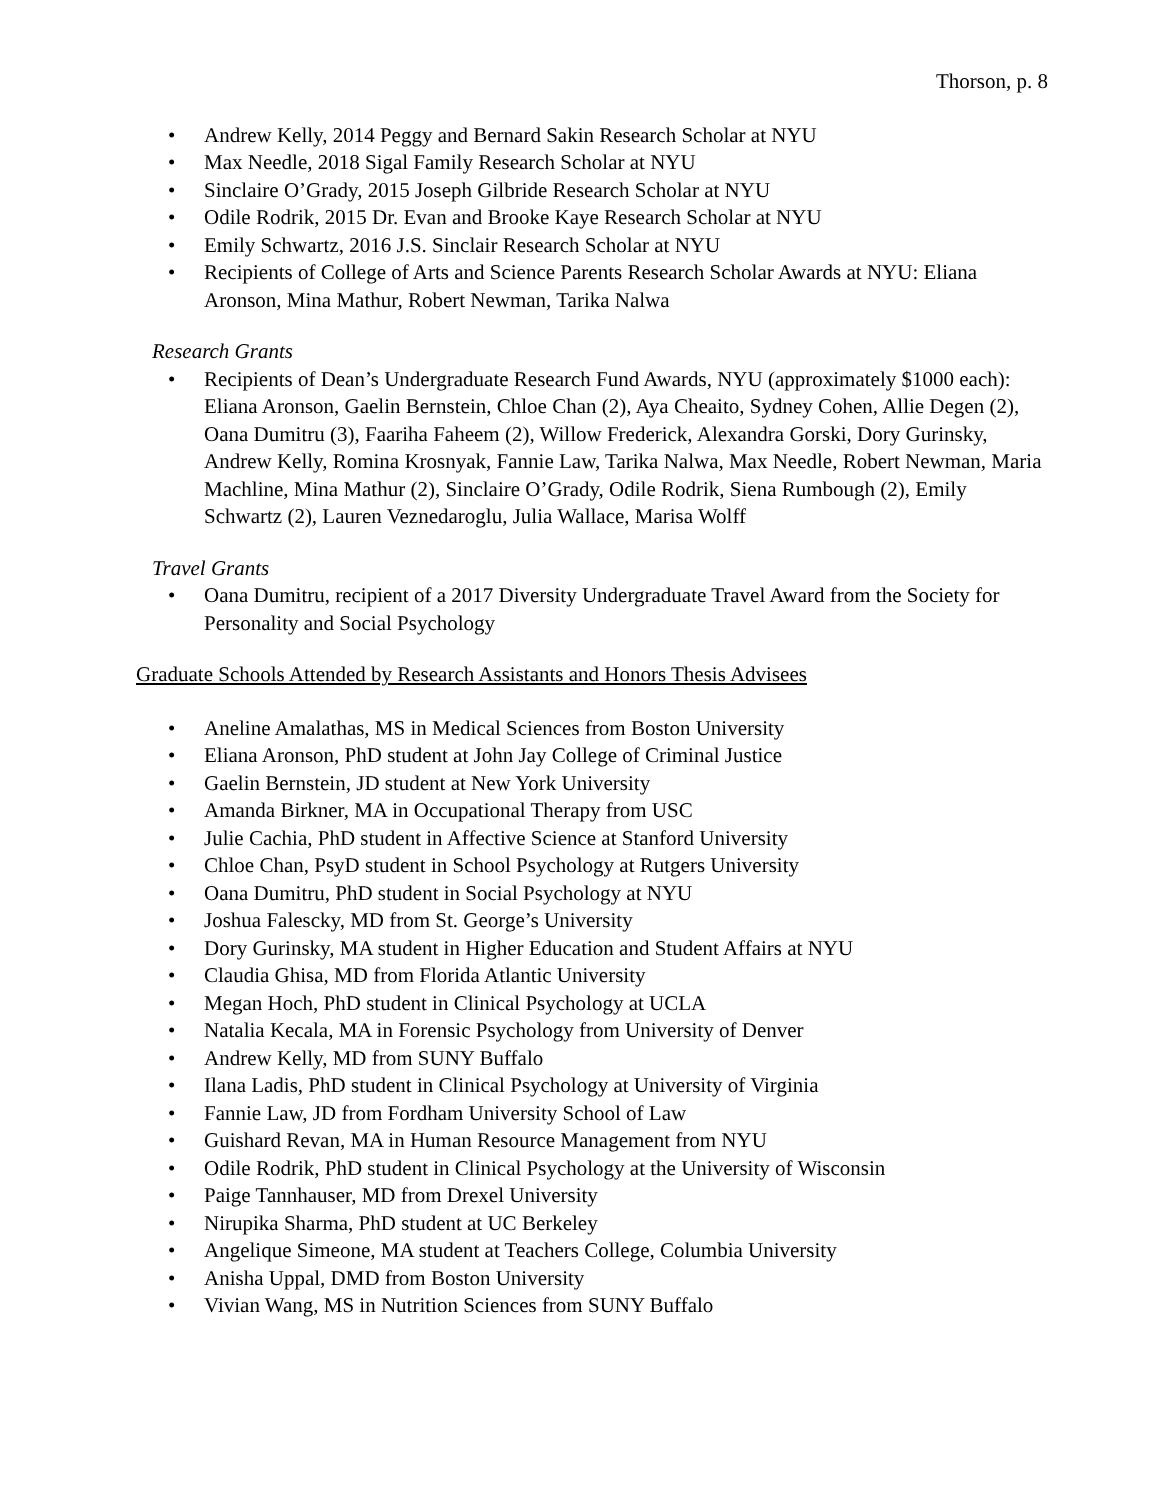Thorson, p. 8
• Andrew Kelly, 2014 Peggy and Bernard Sakin Research Scholar at NYU
• Max Needle, 2018 Sigal Family Research Scholar at NYU
• Sinclaire O’Grady, 2015 Joseph Gilbride Research Scholar at NYU
• Odile Rodrik, 2015 Dr. Evan and Brooke Kaye Research Scholar at NYU
• Emily Schwartz, 2016 J.S. Sinclair Research Scholar at NYU
• Recipients of College of Arts and Science Parents Research Scholar Awards at NYU: Eliana Aronson, Mina Mathur, Robert Newman, Tarika Nalwa
Research Grants
• Recipients of Dean’s Undergraduate Research Fund Awards, NYU (approximately $1000 each): Eliana Aronson, Gaelin Bernstein, Chloe Chan (2), Aya Cheaito, Sydney Cohen, Allie Degen (2), Oana Dumitru (3), Faariha Faheem (2), Willow Frederick, Alexandra Gorski, Dory Gurinsky, Andrew Kelly, Romina Krosnyak, Fannie Law, Tarika Nalwa, Max Needle, Robert Newman, Maria Machline, Mina Mathur (2), Sinclaire O’Grady, Odile Rodrik, Siena Rumbough (2), Emily Schwartz (2), Lauren Veznedaroglu, Julia Wallace, Marisa Wolff
Travel Grants
• Oana Dumitru, recipient of a 2017 Diversity Undergraduate Travel Award from the Society for Personality and Social Psychology
Graduate Schools Attended by Research Assistants and Honors Thesis Advisees
• Aneline Amalathas, MS in Medical Sciences from Boston University
• Eliana Aronson, PhD student at John Jay College of Criminal Justice
• Gaelin Bernstein, JD student at New York University
• Amanda Birkner, MA in Occupational Therapy from USC
• Julie Cachia, PhD student in Affective Science at Stanford University
• Chloe Chan, PsyD student in School Psychology at Rutgers University
• Oana Dumitru, PhD student in Social Psychology at NYU
• Joshua Falescky, MD from St. George’s University
• Dory Gurinsky, MA student in Higher Education and Student Affairs at NYU
• Claudia Ghisa, MD from Florida Atlantic University
• Megan Hoch, PhD student in Clinical Psychology at UCLA
• Natalia Kecala, MA in Forensic Psychology from University of Denver
• Andrew Kelly, MD from SUNY Buffalo
• Ilana Ladis, PhD student in Clinical Psychology at University of Virginia
• Fannie Law, JD from Fordham University School of Law
• Guishard Revan, MA in Human Resource Management from NYU
• Odile Rodrik, PhD student in Clinical Psychology at the University of Wisconsin
• Paige Tannhauser, MD from Drexel University
• Nirupika Sharma, PhD student at UC Berkeley
• Angelique Simeone, MA student at Teachers College, Columbia University
• Anisha Uppal, DMD from Boston University
• Vivian Wang, MS in Nutrition Sciences from SUNY Buffalo